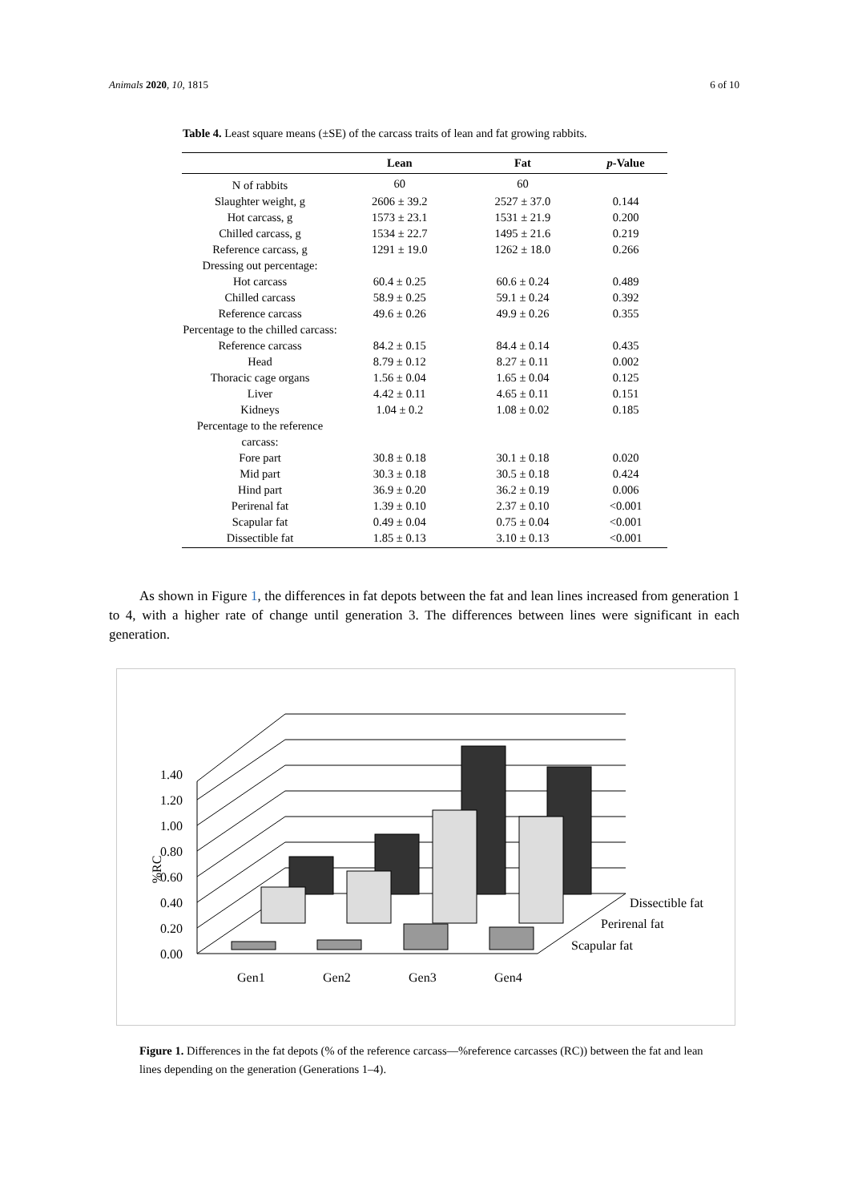Animals 2020, 10, 1815 6 of 10
Table 4. Least square means (±SE) of the carcass traits of lean and fat growing rabbits.
| | Lean | Fat | p -Value |
| --- | --- | --- | --- |
| N of rabbits | 60 | 60 | |
| Slaughter weight, g | 2606 ± 39.2 | 2527 ± 37.0 | 0.144 |
| Hot carcass, g | 1573 ± 23.1 | 1531 ± 21.9 | 0.200 |
| Chilled carcass, g | 1534 ± 22.7 | 1495 ± 21.6 | 0.219 |
| Reference carcass, g | 1291 ± 19.0 | 1262 ± 18.0 | 0.266 |
| Dressing out percentage: | | | |
| Hot carcass | 60.4 ± 0.25 | 60.6 ± 0.24 | 0.489 |
| Chilled carcass | 58.9 ± 0.25 | 59.1 ± 0.24 | 0.392 |
| Reference carcass | 49.6 ± 0.26 | 49.9 ± 0.26 | 0.355 |
| Percentage to the chilled carcass: | | | |
| Reference carcass | 84.2 ± 0.15 | 84.4 ± 0.14 | 0.435 |
| Head | 8.79 ± 0.12 | 8.27 ± 0.11 | 0.002 |
| Thoracic cage organs | 1.56 ± 0.04 | 1.65 ± 0.04 | 0.125 |
| Liver | 4.42 ± 0.11 | 4.65 ± 0.11 | 0.151 |
| Kidneys | 1.04 ± 0.2 | 1.08 ± 0.02 | 0.185 |
| Percentage to the reference carcass: | | | |
| Fore part | 30.8 ± 0.18 | 30.1 ± 0.18 | 0.020 |
| Mid part | 30.3 ± 0.18 | 30.5 ± 0.18 | 0.424 |
| Hind part | 36.9 ± 0.20 | 36.2 ± 0.19 | 0.006 |
| Perirenal fat | 1.39 ± 0.10 | 2.37 ± 0.10 | <0.001 |
| Scapular fat | 0.49 ± 0.04 | 0.75 ± 0.04 | <0.001 |
| Dissectible fat | 1.85 ± 0.13 | 3.10 ± 0.13 | <0.001 |
As shown in Figure 1, the differences in fat depots between the fat and lean lines increased from generation 1 to 4, with a higher rate of change until generation 3. The differences between lines were significant in each generation.
0.00
0.20
0.40
0.60
0.80
1.00
1.20
1.40
%RC
Gen1
Gen2
Gen3
Gen4
Dissectible fat
Perirenal fat
Scapular fat
Figure 1. Differences in the fat depots (% of the reference carcass—%reference carcasses (RC)) between the fat and lean lines depending on the generation (Generations 1–4).